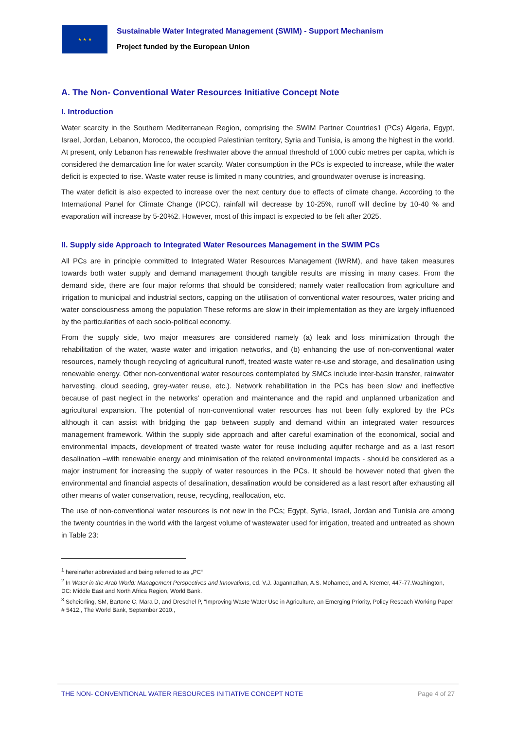★ ★ ★
Sustainable Water Integrated Management (SWIM) - Support Mechanism
Project funded by the European Union
A. The Non- Conventional Water Resources Initiative Concept Note
I. Introduction
Water scarcity in the Southern Mediterranean Region, comprising the SWIM Partner Countries1 (PCs) Algeria, Egypt, Israel, Jordan, Lebanon, Morocco, the occupied Palestinian territory, Syria and Tunisia, is among the highest in the world. At present, only Lebanon has renewable freshwater above the annual threshold of 1000 cubic metres per capita, which is considered the demarcation line for water scarcity. Water consumption in the PCs is expected to increase, while the water deficit is expected to rise. Waste water reuse is limited n many countries, and groundwater overuse is increasing.
The water deficit is also expected to increase over the next century due to effects of climate change. According to the International Panel for Climate Change (IPCC), rainfall will decrease by 10-25%, runoff will decline by 10-40 % and evaporation will increase by 5-20%2. However, most of this impact is expected to be felt after 2025.
II. Supply side Approach to Integrated Water Resources Management in the SWIM PCs
All PCs are in principle committed to Integrated Water Resources Management (IWRM), and have taken measures towards both water supply and demand management though tangible results are missing in many cases. From the demand side, there are four major reforms that should be considered; namely water reallocation from agriculture and irrigation to municipal and industrial sectors, capping on the utilisation of conventional water resources, water pricing and water consciousness among the population These reforms are slow in their implementation as they are largely influenced by the particularities of each socio-political economy.
From the supply side, two major measures are considered namely (a) leak and loss minimization through the rehabilitation of the water, waste water and irrigation networks, and (b) enhancing the use of non-conventional water resources, namely though recycling of agricultural runoff, treated waste water re-use and storage, and desalination using renewable energy. Other non-conventional water resources contemplated by SMCs include inter-basin transfer, rainwater harvesting, cloud seeding, grey-water reuse, etc.). Network rehabilitation in the PCs has been slow and ineffective because of past neglect in the networks' operation and maintenance and the rapid and unplanned urbanization and agricultural expansion. The potential of non-conventional water resources has not been fully explored by the PCs although it can assist with bridging the gap between supply and demand within an integrated water resources management framework. Within the supply side approach and after careful examination of the economical, social and environmental impacts, development of treated waste water for reuse including aquifer recharge and as a last resort desalination –with renewable energy and minimisation of the related environmental impacts - should be considered as a major instrument for increasing the supply of water resources in the PCs. It should be however noted that given the environmental and financial aspects of desalination, desalination would be considered as a last resort after exhausting all other means of water conservation, reuse, recycling, reallocation, etc.
The use of non-conventional water resources is not new in the PCs; Egypt, Syria, Israel, Jordan and Tunisia are among the twenty countries in the world with the largest volume of wastewater used for irrigation, treated and untreated as shown in Table 23:
<sup>1</sup> hereinafter abbreviated and being referred to as „PC“
<sup>2</sup> In Water in the Arab World: Management Perspectives and Innovations, ed. V.J. Jagannathan, A.S. Mohamed, and A. Kremer, 447-77.Washington, DC: Middle East and North Africa Region, World Bank.
<sup>3</sup> Scheierling, SM, Bartone C, Mara D, and Dreschel P, “Improving Waste Water Use in Agriculture, an Emerging Priority, Policy Reseach Working Paper # 5412,, The World Bank, September 2010.,
THE NON- CONVENTIONAL WATER RESOURCES INITIATIVE CONCEPT NOTE Page 4 of 27